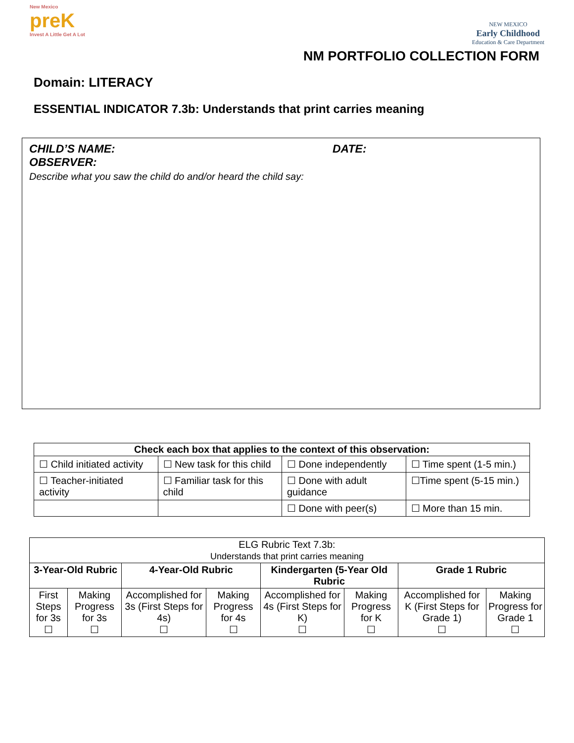New Mexico
preK
Invest A Little Get A Lot
NEW MEXICO
Early Childhood
Education & Care Department
NM PORTFOLIO COLLECTION FORM
Domain: LITERACY
ESSENTIAL INDICATOR 7.3b: Understands that print carries meaning
CHILD’S NAME: DATE:
OBSERVER:
Describe what you saw the child do and/or heard the child say:
| Check each box that applies to the context of this observation: | | | |
| --- | --- | --- | --- |
| ☐ Child initiated activity | ☐ New task for this child | ☐ Done independently | ☐ Time spent (1-5 min.) |
| ☐ Teacher-initiated activity | ☐ Familiar task for this child | ☐ Done with adult guidance | ☐Time spent (5-15 min.) |
| | | ☐ Done with peer(s) | ☐ More than 15 min. |
| ELG Rubric Text 7.3b: Understands that print carries meaning | | | | | | | |
| 3-Year-Old Rubric | | 4-Year-Old Rubric | | Kindergarten (5-Year Old Rubric | | Grade 1 Rubric | |
| First Steps for 3s ☐ | Making Progress for 3s ☐ | Accomplished for 3s (First Steps for 4s) ☐ | Making Progress for 4s ☐ | Accomplished for 4s (First Steps for K) ☐ | Making Progress for K ☐ | Accomplished for K (First Steps for Grade 1) ☐ | Making Progress for Grade 1 ☐ |